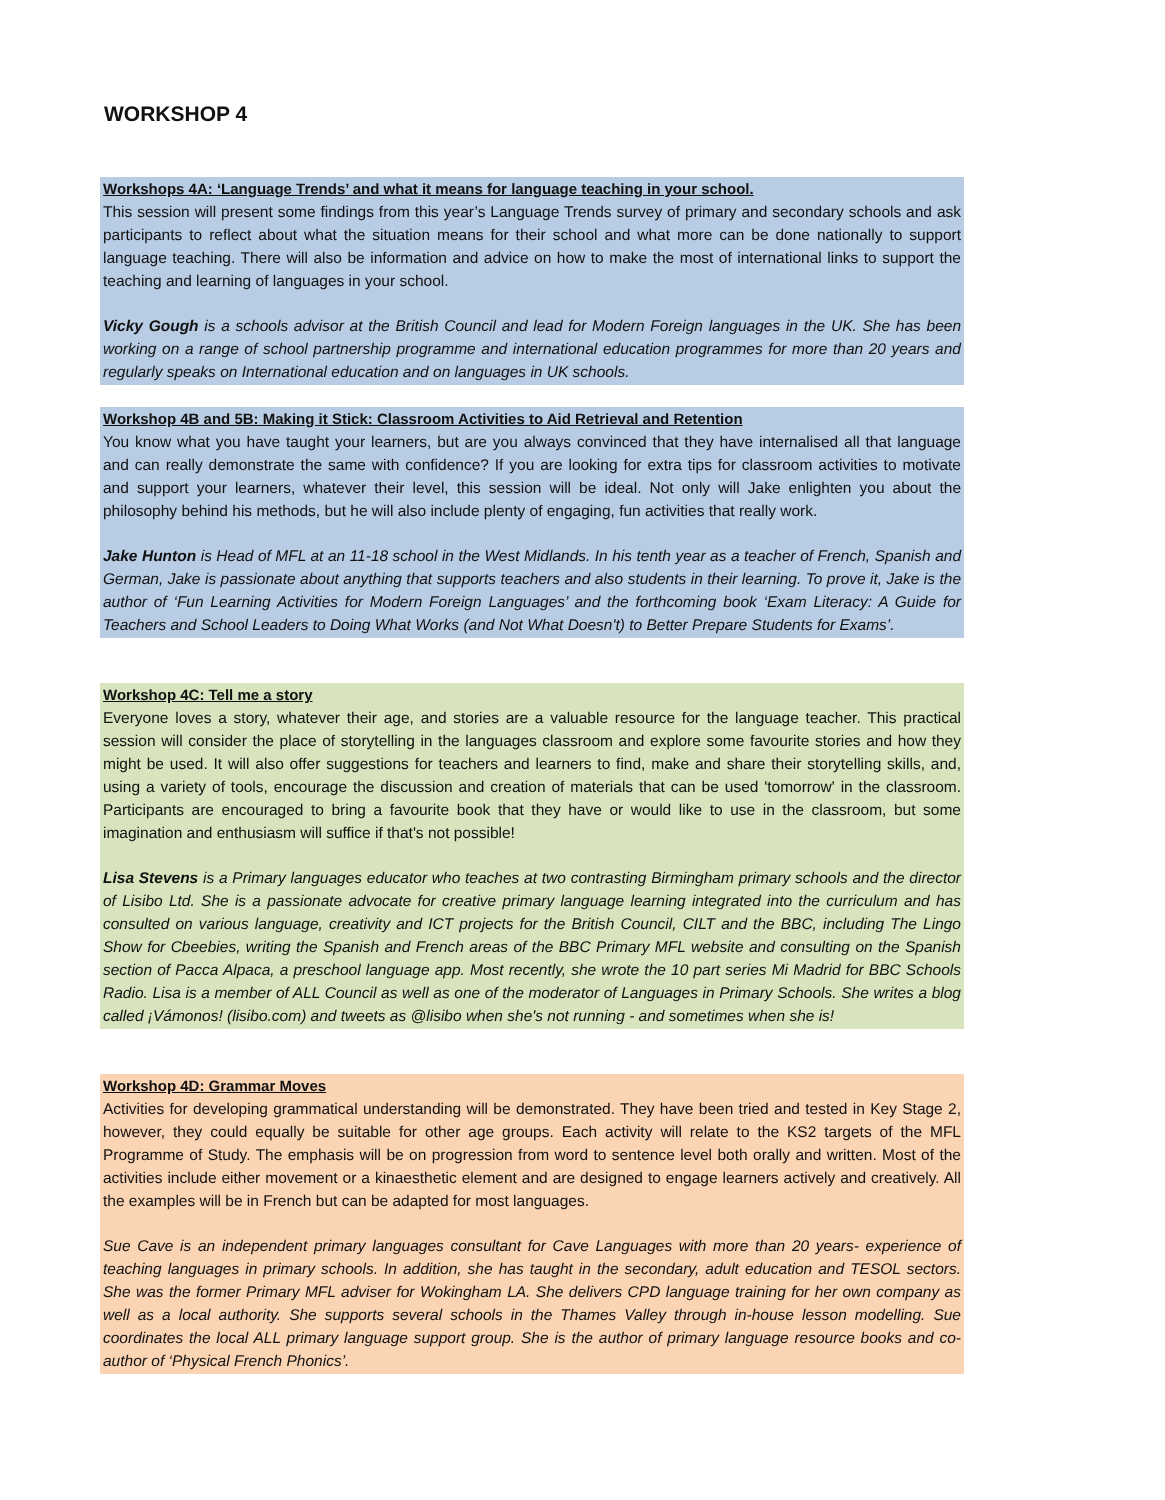WORKSHOP 4
Workshops 4A: ‘Language Trends’ and what it means for language teaching in your school.
This session will present some findings from this year’s Language Trends survey of primary and secondary schools and ask participants to reflect about what the situation means for their school and what more can be done nationally to support language teaching. There will also be information and advice on how to make the most of international links to support the teaching and learning of languages in your school.
Vicky Gough is a schools advisor at the British Council and lead for Modern Foreign languages in the UK. She has been working on a range of school partnership programme and international education programmes for more than 20 years and regularly speaks on International education and on languages in UK schools.
Workshop 4B and 5B: Making it Stick: Classroom Activities to Aid Retrieval and Retention
You know what you have taught your learners, but are you always convinced that they have internalised all that language and can really demonstrate the same with confidence? If you are looking for extra tips for classroom activities to motivate and support your learners, whatever their level, this session will be ideal. Not only will Jake enlighten you about the philosophy behind his methods, but he will also include plenty of engaging, fun activities that really work.
Jake Hunton is Head of MFL at an 11-18 school in the West Midlands. In his tenth year as a teacher of French, Spanish and German, Jake is passionate about anything that supports teachers and also students in their learning. To prove it, Jake is the author of ‘Fun Learning Activities for Modern Foreign Languages’ and the forthcoming book ‘Exam Literacy: A Guide for Teachers and School Leaders to Doing What Works (and Not What Doesn't) to Better Prepare Students for Exams’.
Workshop 4C: Tell me a story
Everyone loves a story, whatever their age, and stories are a valuable resource for the language teacher. This practical session will consider the place of storytelling in the languages classroom and explore some favourite stories and how they might be used. It will also offer suggestions for teachers and learners to find, make and share their storytelling skills, and, using a variety of tools, encourage the discussion and creation of materials that can be used 'tomorrow' in the classroom. Participants are encouraged to bring a favourite book that they have or would like to use in the classroom, but some imagination and enthusiasm will suffice if that's not possible!
Lisa Stevens is a Primary languages educator who teaches at two contrasting Birmingham primary schools and the director of Lisibo Ltd. She is a passionate advocate for creative primary language learning integrated into the curriculum and has consulted on various language, creativity and ICT projects for the British Council, CILT and the BBC, including The Lingo Show for Cbeebies, writing the Spanish and French areas of the BBC Primary MFL website and consulting on the Spanish section of Pacca Alpaca, a preschool language app. Most recently, she wrote the 10 part series Mi Madrid for BBC Schools Radio. Lisa is a member of ALL Council as well as one of the moderator of Languages in Primary Schools. She writes a blog called ¡Vámonos! (lisibo.com) and tweets as @lisibo when she's not running - and sometimes when she is!
Workshop 4D: Grammar Moves
Activities for developing grammatical understanding will be demonstrated. They have been tried and tested in Key Stage 2, however, they could equally be suitable for other age groups. Each activity will relate to the KS2 targets of the MFL Programme of Study. The emphasis will be on progression from word to sentence level both orally and written. Most of the activities include either movement or a kinaesthetic element and are designed to engage learners actively and creatively. All the examples will be in French but can be adapted for most languages.
Sue Cave is an independent primary languages consultant for Cave Languages with more than 20 years- experience of teaching languages in primary schools. In addition, she has taught in the secondary, adult education and TESOL sectors. She was the former Primary MFL adviser for Wokingham LA. She delivers CPD language training for her own company as well as a local authority. She supports several schools in the Thames Valley through in-house lesson modelling. Sue coordinates the local ALL primary language support group. She is the author of primary language resource books and co-author of ‘Physical French Phonics’.